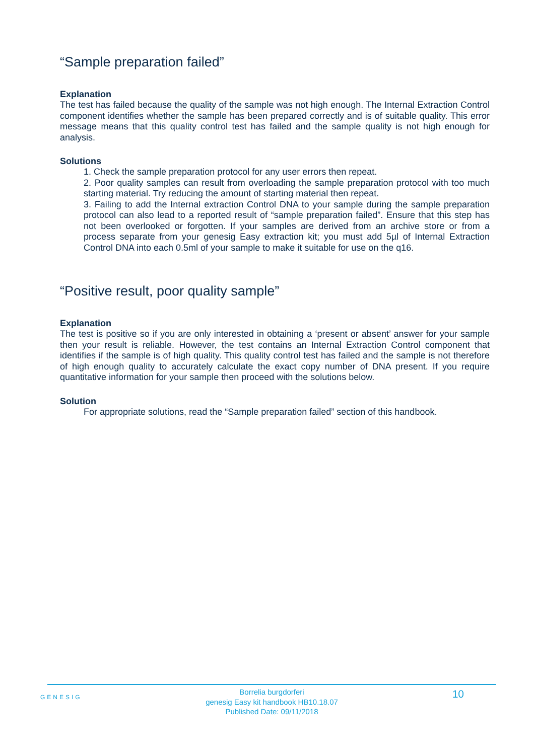“Sample preparation failed”
Explanation
The test has failed because the quality of the sample was not high enough. The Internal Extraction Control component identifies whether the sample has been prepared correctly and is of suitable quality. This error message means that this quality control test has failed and the sample quality is not high enough for analysis.
Solutions
1. Check the sample preparation protocol for any user errors then repeat.
2. Poor quality samples can result from overloading the sample preparation protocol with too much starting material. Try reducing the amount of starting material then repeat.
3. Failing to add the Internal extraction Control DNA to your sample during the sample preparation protocol can also lead to a reported result of “sample preparation failed”. Ensure that this step has not been overlooked or forgotten. If your samples are derived from an archive store or from a process separate from your genesig Easy extraction kit; you must add 5µl of Internal Extraction Control DNA into each 0.5ml of your sample to make it suitable for use on the q16.
“Positive result, poor quality sample”
Explanation
The test is positive so if you are only interested in obtaining a ‘present or absent’ answer for your sample then your result is reliable. However, the test contains an Internal Extraction Control component that identifies if the sample is of high quality. This quality control test has failed and the sample is not therefore of high enough quality to accurately calculate the exact copy number of DNA present. If you require quantitative information for your sample then proceed with the solutions below.
Solution
For appropriate solutions, read the “Sample preparation failed” section of this handbook.
GENESIG 10
Borrelia burgdorferi
genesig Easy kit handbook HB10.18.07
Published Date: 09/11/2018